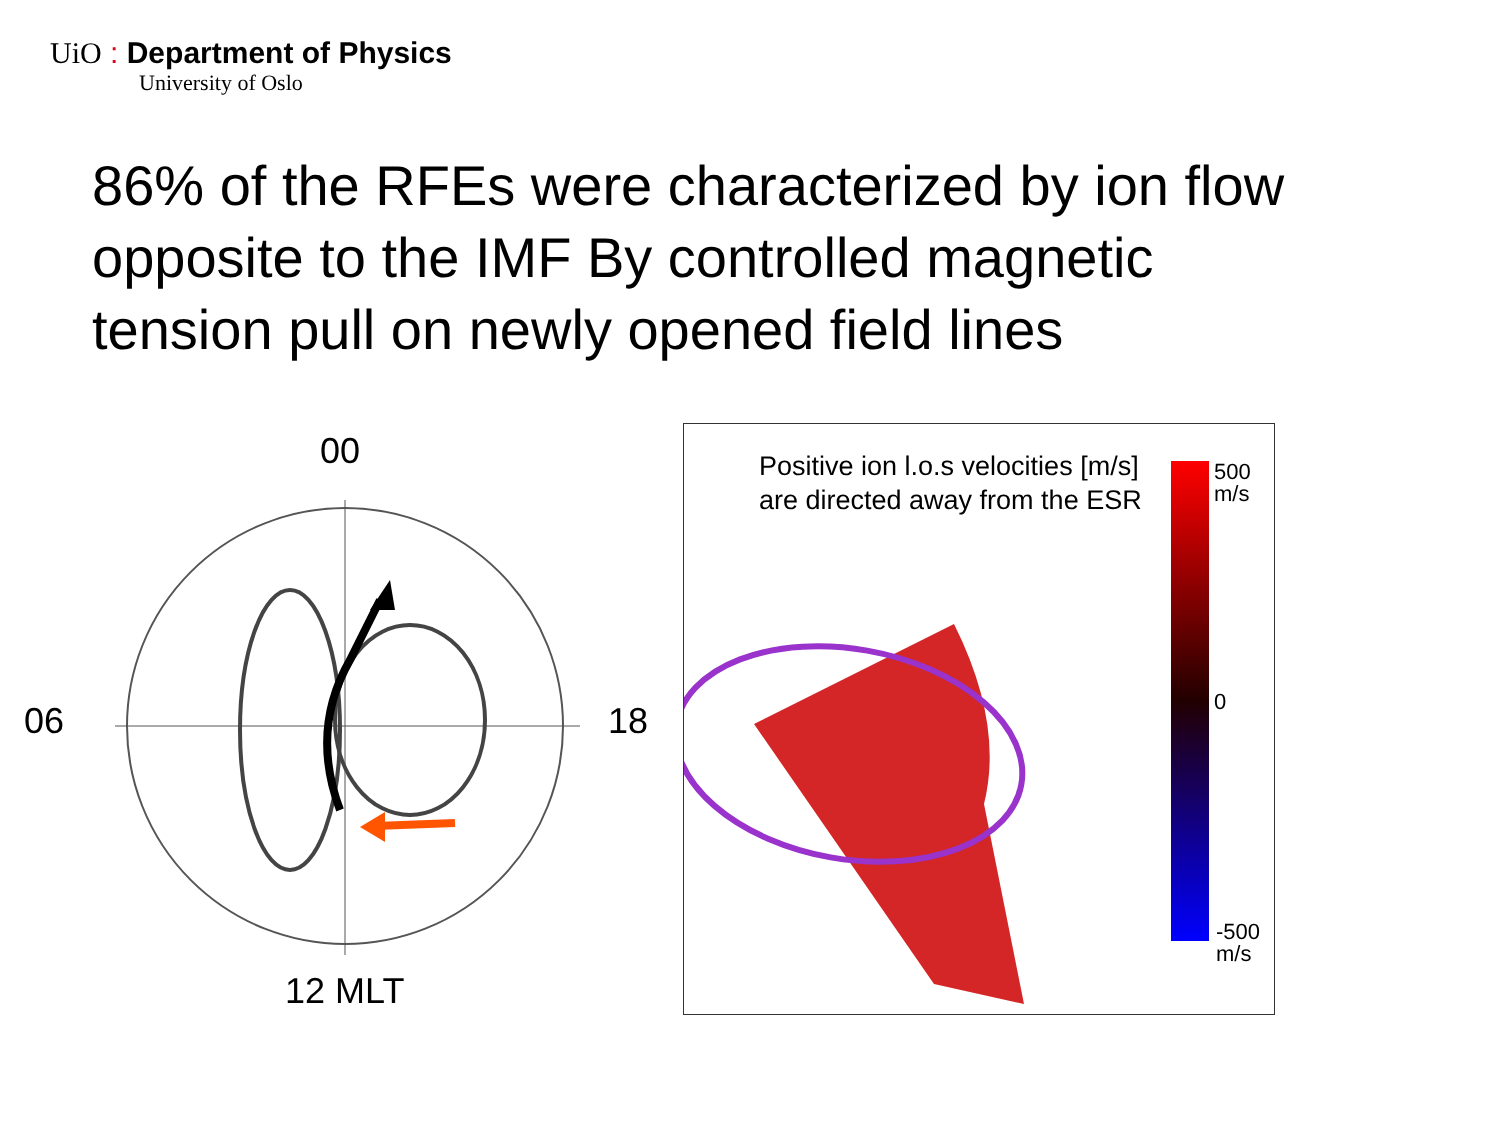UiO : Department of Physics
University of Oslo
86% of the RFEs were characterized by ion flow opposite to the IMF By controlled magnetic tension pull on newly opened field lines
00
06 18
12 MLT
Positive ion l.o.s velocities [m/s] are directed away from the ESR
500
m/s
0
-500
m/s